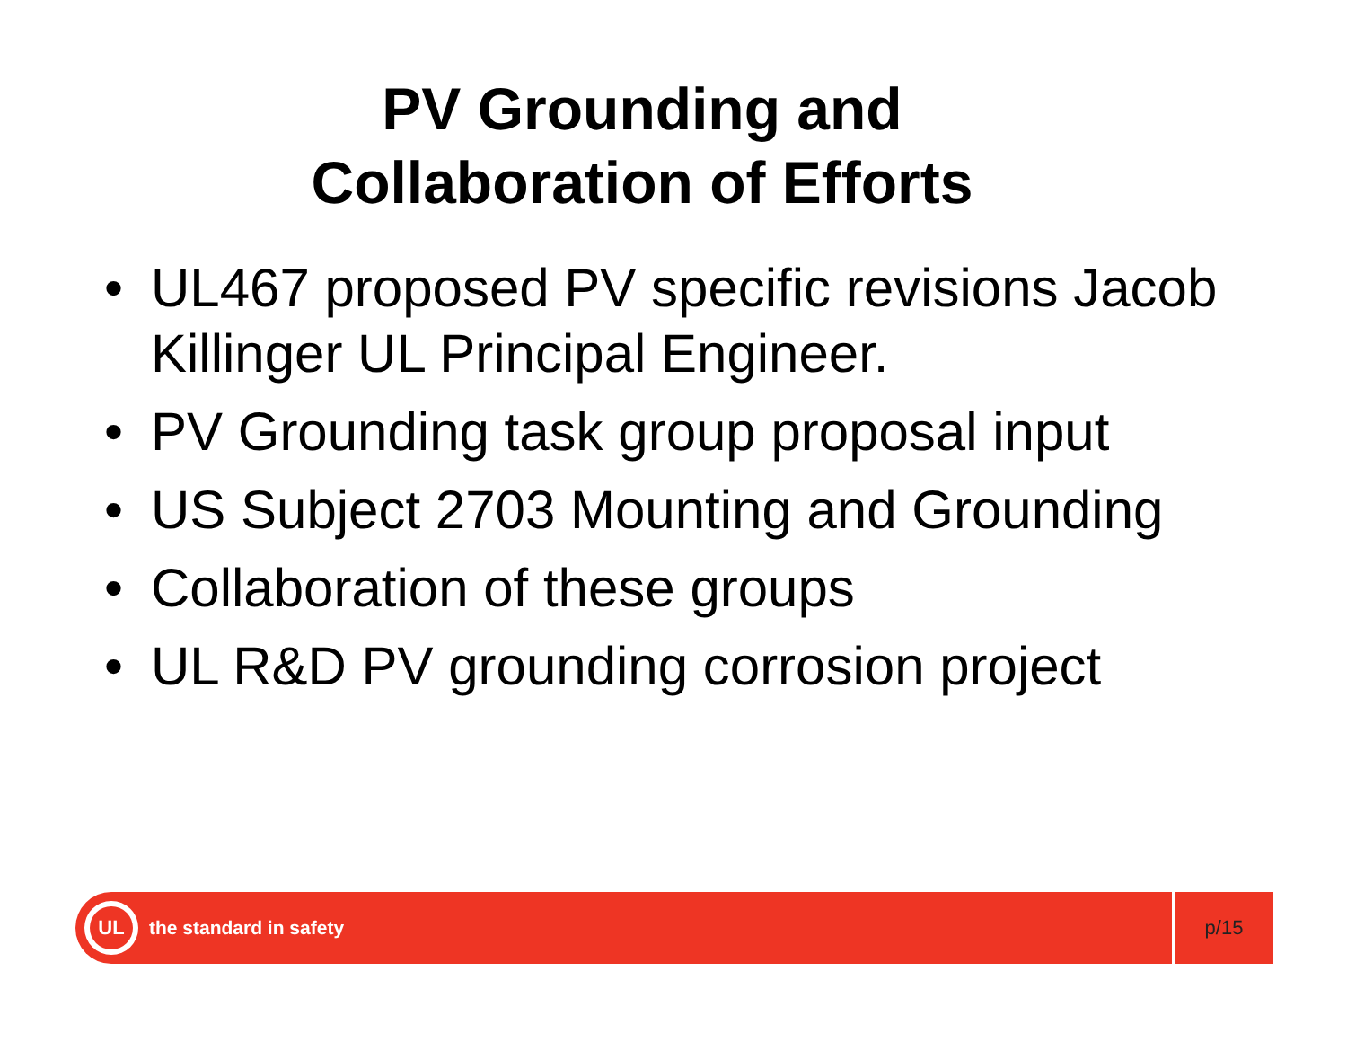PV Grounding and
Collaboration of Efforts
• UL467 proposed PV specific revisions Jacob Killinger UL Principal Engineer.
• PV Grounding task group proposal input
• US Subject 2703 Mounting and Grounding
• Collaboration of these groups
• UL R&D PV grounding corrosion project
UL
the standard in safety
p/15